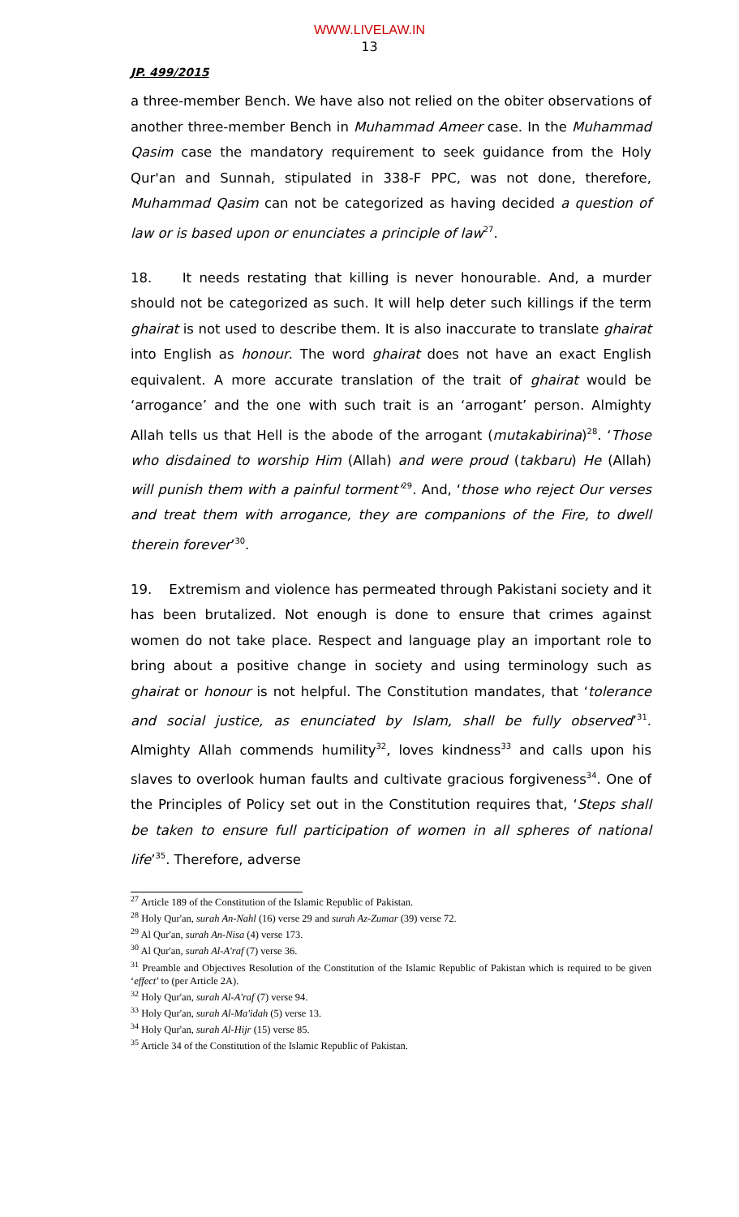WWW.LIVELAW.IN
13
JP. 499/2015
a three-member Bench. We have also not relied on the obiter observations of another three-member Bench in Muhammad Ameer case. In the Muhammad Qasim case the mandatory requirement to seek guidance from the Holy Qur'an and Sunnah, stipulated in 338-F PPC, was not done, therefore, Muhammad Qasim can not be categorized as having decided a question of law or is based upon or enunciates a principle of law<sup>27</sup>.
18. It needs restating that killing is never honourable. And, a murder should not be categorized as such. It will help deter such killings if the term ghairat is not used to describe them. It is also inaccurate to translate ghairat into English as honour. The word ghairat does not have an exact English equivalent. A more accurate translation of the trait of ghairat would be ‘arrogance’ and the one with such trait is an ‘arrogant’ person. Almighty Allah tells us that Hell is the abode of the arrogant (mutakabirina)<sup>28</sup>. ‘Those who disdained to worship Him (Allah) and were proud (takbaru) He (Allah) will punish them with a painful torment’<sup>29</sup>. And, ‘those who reject Our verses and treat them with arrogance, they are companions of the Fire, to dwell therein forever’<sup>30</sup>.
19. Extremism and violence has permeated through Pakistani society and it has been brutalized. Not enough is done to ensure that crimes against women do not take place. Respect and language play an important role to bring about a positive change in society and using terminology such as ghairat or honour is not helpful. The Constitution mandates, that ‘tolerance and social justice, as enunciated by Islam, shall be fully observed’<sup>31</sup>. Almighty Allah commends humility<sup>32</sup>, loves kindness<sup>33</sup> and calls upon his slaves to overlook human faults and cultivate gracious forgiveness<sup>34</sup>. One of the Principles of Policy set out in the Constitution requires that, ‘Steps shall be taken to ensure full participation of women in all spheres of national life’<sup>35</sup>. Therefore, adverse
<sup>27</sup> Article 189 of the Constitution of the Islamic Republic of Pakistan.
<sup>28</sup> Holy Qur'an, surah An-Nahl (16) verse 29 and surah Az-Zumar (39) verse 72.
<sup>29</sup> Al Qur'an, surah An-Nisa (4) verse 173.
<sup>30</sup> Al Qur'an, surah Al-A'raf (7) verse 36.
<sup>31</sup> Preamble and Objectives Resolution of the Constitution of the Islamic Republic of Pakistan which is required to be given ‘effect’ to (per Article 2A).
<sup>32</sup> Holy Qur'an, surah Al-A'raf (7) verse 94.
<sup>33</sup> Holy Qur'an, surah Al-Ma'idah (5) verse 13.
<sup>34</sup> Holy Qur'an, surah Al-Hijr (15) verse 85.
<sup>35</sup> Article 34 of the Constitution of the Islamic Republic of Pakistan.